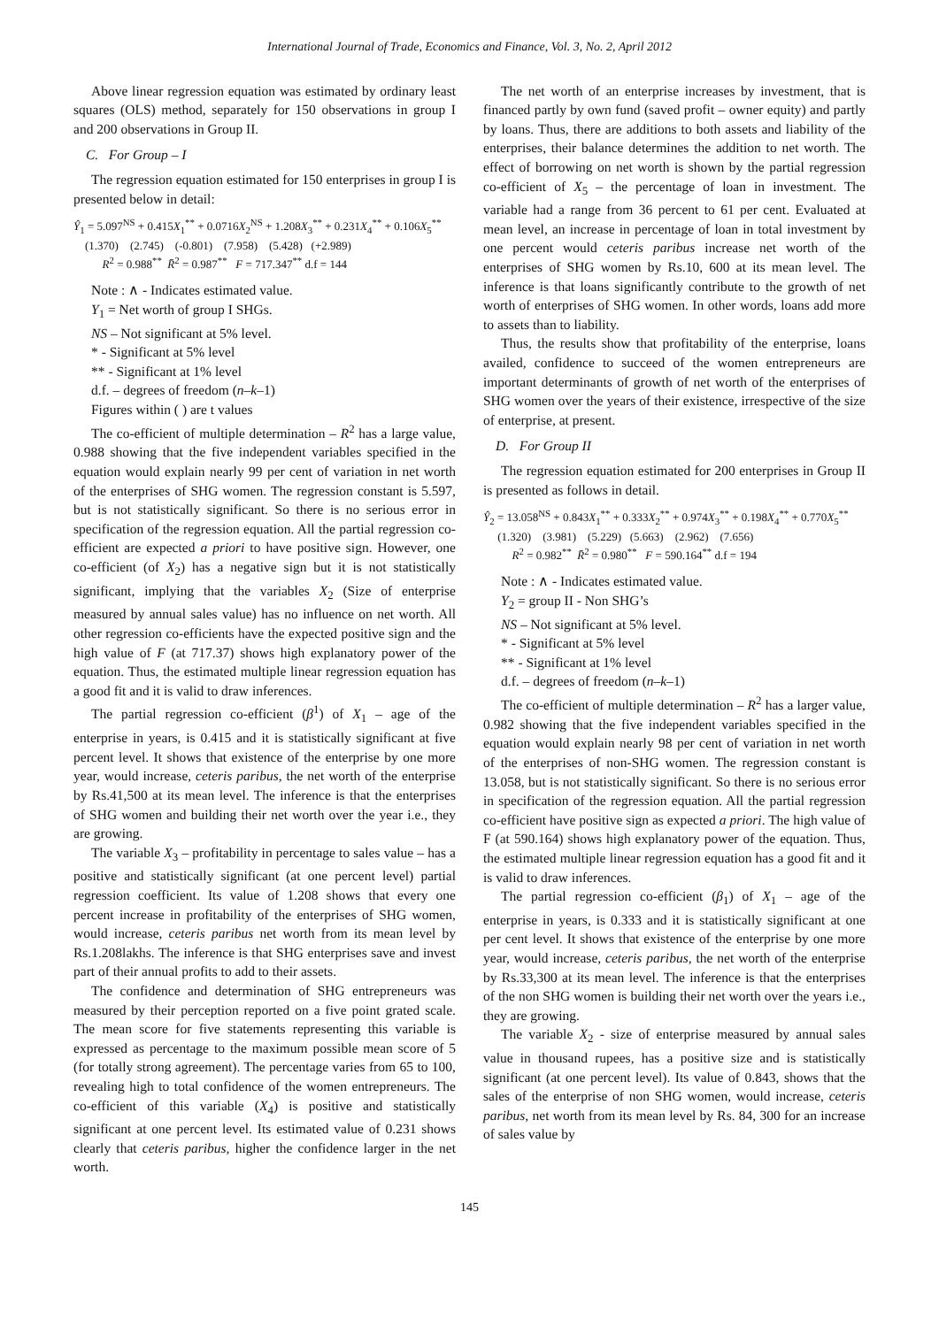International Journal of Trade, Economics and Finance, Vol. 3, No. 2, April 2012
Above linear regression equation was estimated by ordinary least squares (OLS) method, separately for 150 observations in group I and 200 observations in Group II.
C. For Group – I
The regression equation estimated for 150 enterprises in group I is presented below in detail:
Ŷ<sub>1</sub> = 5.097<sup>NS</sup> + 0.415X<sub>1</sub><sup>**</sup> + 0.0716X<sub>2</sub><sup>NS</sup> + 1.208X<sub>3</sub><sup>**</sup> + 0.231X<sub>4</sub><sup>**</sup> + 0.106X<sub>5</sub><sup>**</sup>
(1.370) (2.745) (-0.801) (7.958) (5.428) (+2.989)
R<sup>2</sup> = 0.988<sup>**</sup> R̄<sup>2</sup> = 0.987<sup>**</sup> F = 717.347<sup>**</sup> d.f = 144
Note : ∧ - Indicates estimated value.
Y<sub>1</sub> = Net worth of group I SHGs.
NS – Not significant at 5% level.
* - Significant at 5% level
** - Significant at 1% level
d.f. – degrees of freedom (n–k–1)
Figures within ( ) are t values
The co-efficient of multiple determination – R<sup>2</sup> has a large value, 0.988 showing that the five independent variables specified in the equation would explain nearly 99 per cent of variation in net worth of the enterprises of SHG women. The regression constant is 5.597, but is not statistically significant. So there is no serious error in specification of the regression equation. All the partial regression co-efficient are expected a priori to have positive sign. However, one co-efficient (of X<sub>2</sub>) has a negative sign but it is not statistically significant, implying that the variables X<sub>2</sub> (Size of enterprise measured by annual sales value) has no influence on net worth. All other regression co-efficients have the expected positive sign and the high value of F (at 717.37) shows high explanatory power of the equation. Thus, the estimated multiple linear regression equation has a good fit and it is valid to draw inferences.
The partial regression co-efficient (β<sup>1</sup>) of X<sub>1</sub> – age of the enterprise in years, is 0.415 and it is statistically significant at five percent level. It shows that existence of the enterprise by one more year, would increase, ceteris paribus, the net worth of the enterprise by Rs.41,500 at its mean level. The inference is that the enterprises of SHG women and building their net worth over the year i.e., they are growing.
The variable X<sub>3</sub> – profitability in percentage to sales value – has a positive and statistically significant (at one percent level) partial regression coefficient. Its value of 1.208 shows that every one percent increase in profitability of the enterprises of SHG women, would increase, ceteris paribus net worth from its mean level by Rs.1.208lakhs. The inference is that SHG enterprises save and invest part of their annual profits to add to their assets.
The confidence and determination of SHG entrepreneurs was measured by their perception reported on a five point grated scale. The mean score for five statements representing this variable is expressed as percentage to the maximum possible mean score of 5 (for totally strong agreement). The percentage varies from 65 to 100, revealing high to total confidence of the women entrepreneurs. The co-efficient of this variable (X<sub>4</sub>) is positive and statistically significant at one percent level. Its estimated value of 0.231 shows clearly that ceteris paribus, higher the confidence larger in the net worth.
The net worth of an enterprise increases by investment, that is financed partly by own fund (saved profit – owner equity) and partly by loans. Thus, there are additions to both assets and liability of the enterprises, their balance determines the addition to net worth. The effect of borrowing on net worth is shown by the partial regression co-efficient of X<sub>5</sub> – the percentage of loan in investment. The variable had a range from 36 percent to 61 per cent. Evaluated at mean level, an increase in percentage of loan in total investment by one percent would ceteris paribus increase net worth of the enterprises of SHG women by Rs.10, 600 at its mean level. The inference is that loans significantly contribute to the growth of net worth of enterprises of SHG women. In other words, loans add more to assets than to liability.
Thus, the results show that profitability of the enterprise, loans availed, confidence to succeed of the women entrepreneurs are important determinants of growth of net worth of the enterprises of SHG women over the years of their existence, irrespective of the size of enterprise, at present.
D. For Group II
The regression equation estimated for 200 enterprises in Group II is presented as follows in detail.
Ŷ<sub>2</sub> = 13.058<sup>NS</sup> + 0.843X<sub>1</sub><sup>**</sup> + 0.333X<sub>2</sub><sup>**</sup> + 0.974X<sub>3</sub><sup>**</sup> + 0.198X<sub>4</sub><sup>**</sup> + 0.770X<sub>5</sub><sup>**</sup>
(1.320) (3.981) (5.229) (5.663) (2.962) (7.656)
R<sup>2</sup> = 0.982<sup>**</sup> R̄<sup>2</sup> = 0.980<sup>**</sup> F = 590.164<sup>**</sup> d.f = 194
Note : ∧ - Indicates estimated value.
Y<sub>2</sub> = group II - Non SHG’s
NS – Not significant at 5% level.
* - Significant at 5% level
** - Significant at 1% level
d.f. – degrees of freedom (n–k–1)
The co-efficient of multiple determination – R<sup>2</sup> has a larger value, 0.982 showing that the five independent variables specified in the equation would explain nearly 98 per cent of variation in net worth of the enterprises of non-SHG women. The regression constant is 13.058, but is not statistically significant. So there is no serious error in specification of the regression equation. All the partial regression co-efficient have positive sign as expected a priori. The high value of F (at 590.164) shows high explanatory power of the equation. Thus, the estimated multiple linear regression equation has a good fit and it is valid to draw inferences.
The partial regression co-efficient (β<sub>1</sub>) of X<sub>1</sub> – age of the enterprise in years, is 0.333 and it is statistically significant at one per cent level. It shows that existence of the enterprise by one more year, would increase, ceteris paribus, the net worth of the enterprise by Rs.33,300 at its mean level. The inference is that the enterprises of the non SHG women is building their net worth over the years i.e., they are growing.
The variable X<sub>2</sub> - size of enterprise measured by annual sales value in thousand rupees, has a positive size and is statistically significant (at one percent level). Its value of 0.843, shows that the sales of the enterprise of non SHG women, would increase, ceteris paribus, net worth from its mean level by Rs. 84, 300 for an increase of sales value by
145